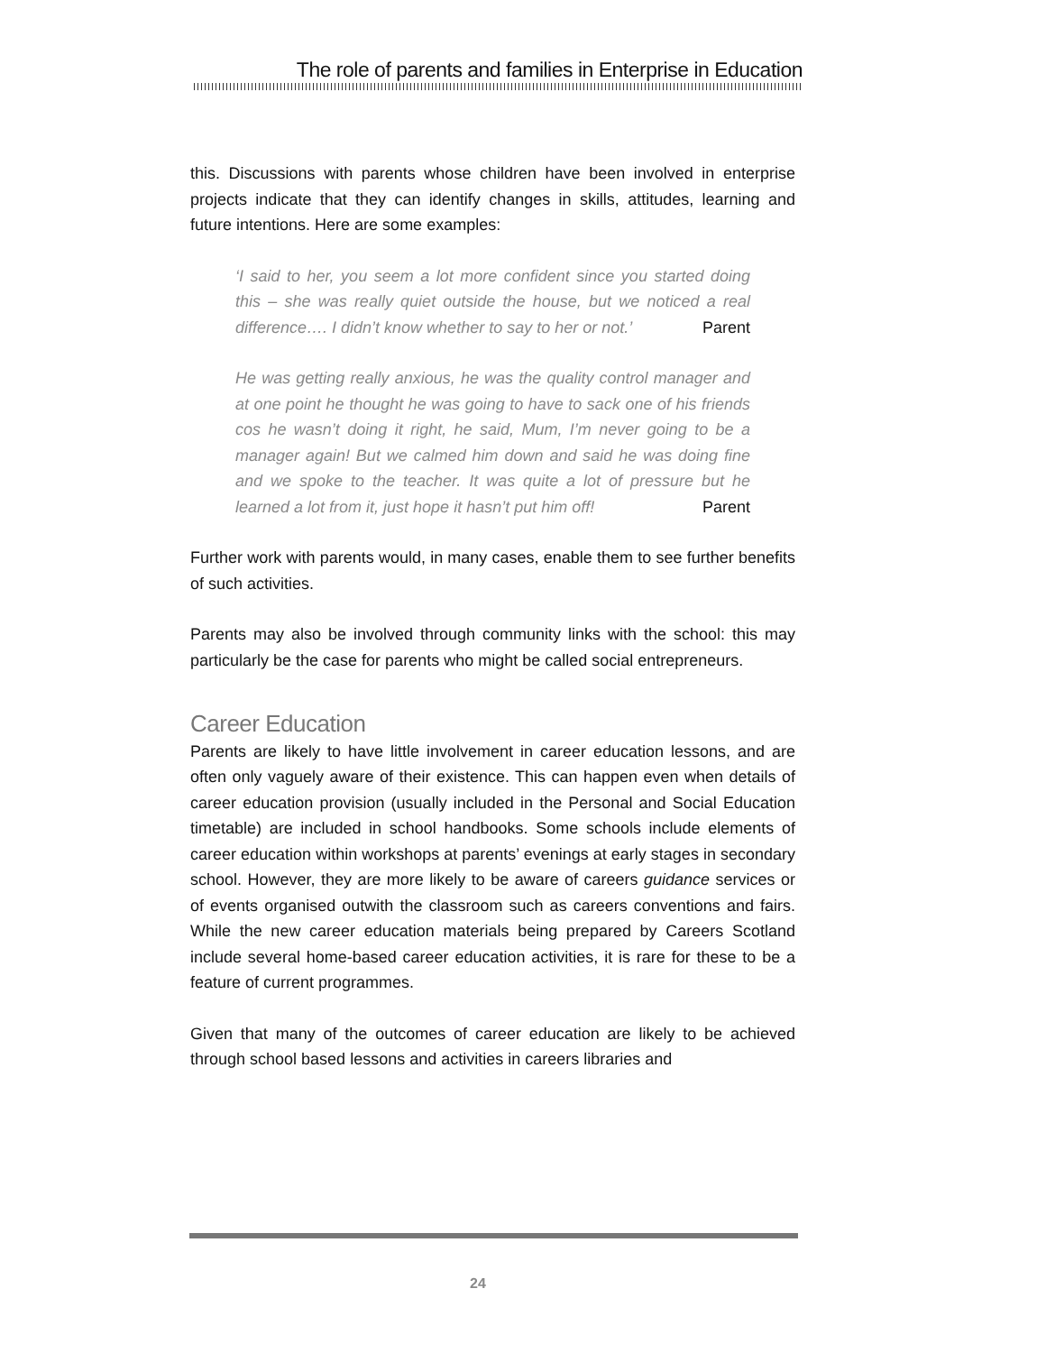The role of parents and families in Enterprise in Education
this. Discussions with parents whose children have been involved in enterprise projects indicate that they can identify changes in skills, attitudes, learning and future intentions. Here are some examples:
‘I said to her, you seem a lot more confident since you started doing this – she was really quiet outside the house, but we noticed a real difference…. I didn’t know whether to say to her or not.’ Parent
He was getting really anxious, he was the quality control manager and at one point he thought he was going to have to sack one of his friends cos he wasn’t doing it right, he said, Mum, I’m never going to be a manager again! But we calmed him down and said he was doing fine and we spoke to the teacher. It was quite a lot of pressure but he learned a lot from it, just hope it hasn’t put him off! Parent
Further work with parents would, in many cases, enable them to see further benefits of such activities.
Parents may also be involved through community links with the school: this may particularly be the case for parents who might be called social entrepreneurs.
Career Education
Parents are likely to have little involvement in career education lessons, and are often only vaguely aware of their existence. This can happen even when details of career education provision (usually included in the Personal and Social Education timetable) are included in school handbooks. Some schools include elements of career education within workshops at parents’ evenings at early stages in secondary school. However, they are more likely to be aware of careers guidance services or of events organised outwith the classroom such as careers conventions and fairs. While the new career education materials being prepared by Careers Scotland include several home-based career education activities, it is rare for these to be a feature of current programmes.
Given that many of the outcomes of career education are likely to be achieved through school based lessons and activities in careers libraries and
24